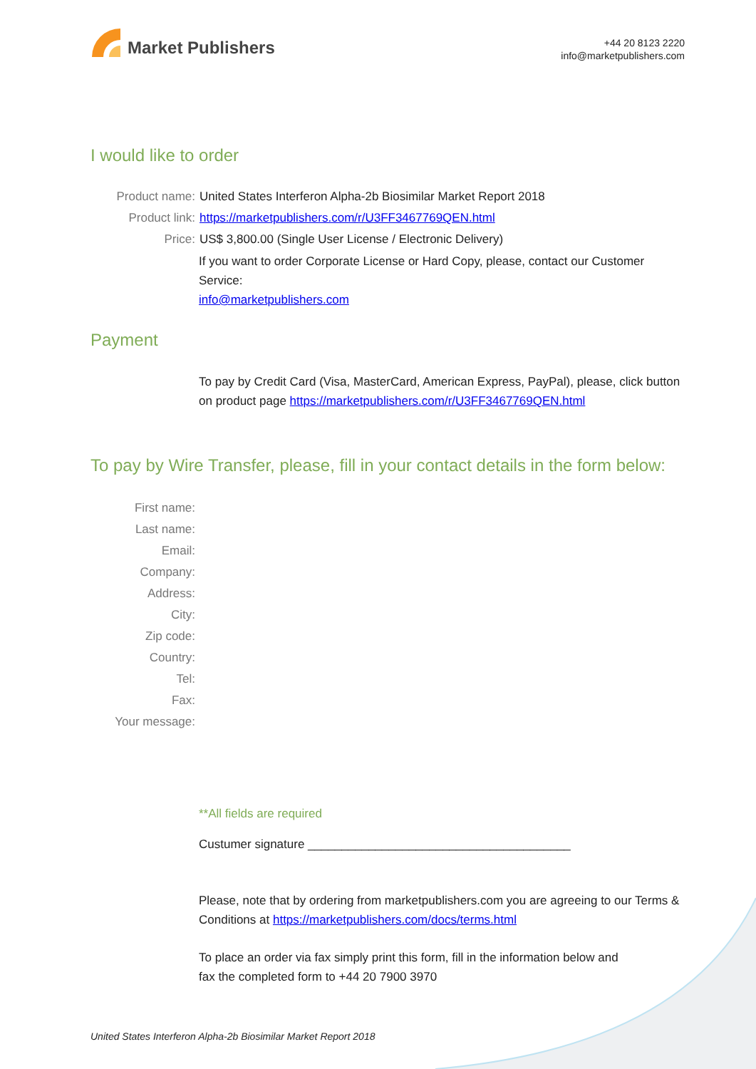Market Publishers
+44 20 8123 2220
info@marketpublishers.com
I would like to order
Product name: United States Interferon Alpha-2b Biosimilar Market Report 2018
Product link: https://marketpublishers.com/r/U3FF3467769QEN.html
Price: US$ 3,800.00 (Single User License / Electronic Delivery)
If you want to order Corporate License or Hard Copy, please, contact our Customer Service:
info@marketpublishers.com
Payment
To pay by Credit Card (Visa, MasterCard, American Express, PayPal), please, click button on product page https://marketpublishers.com/r/U3FF3467769QEN.html
To pay by Wire Transfer, please, fill in your contact details in the form below:
First name:
Last name:
Email:
Company:
Address:
City:
Zip code:
Country:
Tel:
Fax:
Your message:
**All fields are required
Custumer signature _______________________________________
Please, note that by ordering from marketpublishers.com you are agreeing to our Terms & Conditions at https://marketpublishers.com/docs/terms.html
To place an order via fax simply print this form, fill in the information below and fax the completed form to +44 20 7900 3970
United States Interferon Alpha-2b Biosimilar Market Report 2018